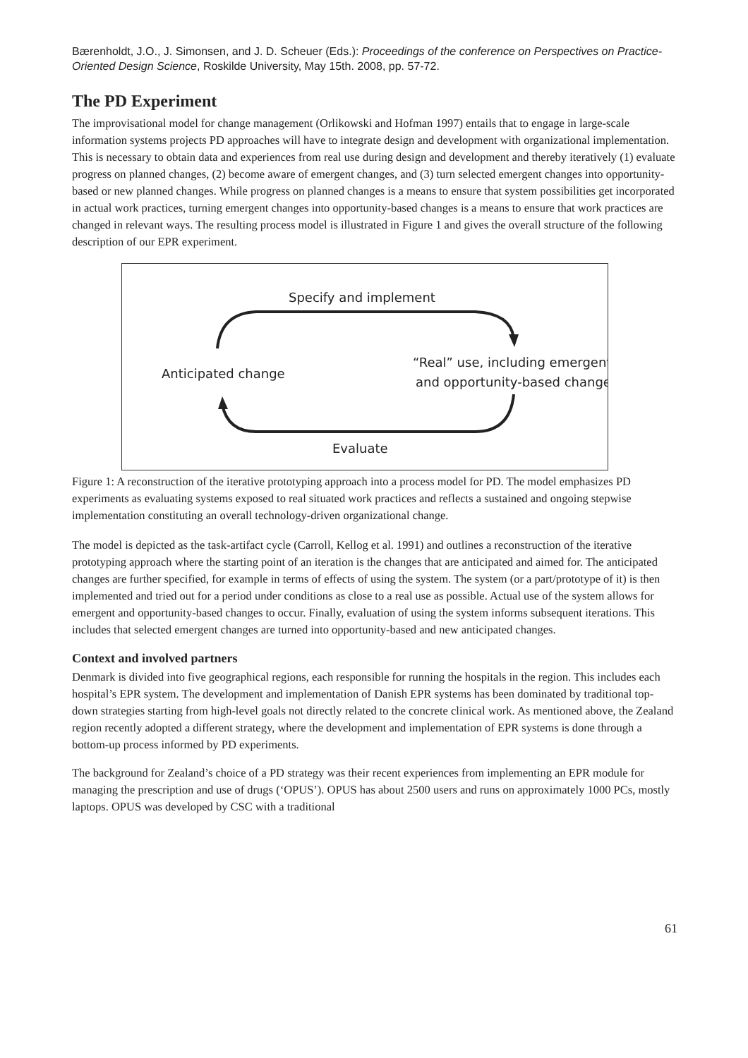Bærenholdt, J.O., J. Simonsen, and J. D. Scheuer (Eds.): Proceedings of the conference on Perspectives on Practice-Oriented Design Science, Roskilde University, May 15th. 2008, pp. 57-72.
The PD Experiment
The improvisational model for change management (Orlikowski and Hofman 1997) entails that to engage in large-scale information systems projects PD approaches will have to integrate design and development with organizational implementation. This is necessary to obtain data and experiences from real use during design and development and thereby iteratively (1) evaluate progress on planned changes, (2) become aware of emergent changes, and (3) turn selected emergent changes into opportunity-based or new planned changes. While progress on planned changes is a means to ensure that system possibilities get incorporated in actual work practices, turning emergent changes into opportunity-based changes is a means to ensure that work practices are changed in relevant ways. The resulting process model is illustrated in Figure 1 and gives the overall structure of the following description of our EPR experiment.
Specify and implement
Anticipated change
“Real” use, including emergent
and opportunity-based change
Evaluate
Figure 1: A reconstruction of the iterative prototyping approach into a process model for PD. The model emphasizes PD experiments as evaluating systems exposed to real situated work practices and reflects a sustained and ongoing stepwise implementation constituting an overall technology-driven organizational change.
The model is depicted as the task-artifact cycle (Carroll, Kellog et al. 1991) and outlines a reconstruction of the iterative prototyping approach where the starting point of an iteration is the changes that are anticipated and aimed for. The anticipated changes are further specified, for example in terms of effects of using the system. The system (or a part/prototype of it) is then implemented and tried out for a period under conditions as close to a real use as possible. Actual use of the system allows for emergent and opportunity-based changes to occur. Finally, evaluation of using the system informs subsequent iterations. This includes that selected emergent changes are turned into opportunity-based and new anticipated changes.
Context and involved partners
Denmark is divided into five geographical regions, each responsible for running the hospitals in the region. This includes each hospital’s EPR system. The development and implementation of Danish EPR systems has been dominated by traditional top-down strategies starting from high-level goals not directly related to the concrete clinical work. As mentioned above, the Zealand region recently adopted a different strategy, where the development and implementation of EPR systems is done through a bottom-up process informed by PD experiments.
The background for Zealand’s choice of a PD strategy was their recent experiences from implementing an EPR module for managing the prescription and use of drugs (‘OPUS’). OPUS has about 2500 users and runs on approximately 1000 PCs, mostly laptops. OPUS was developed by CSC with a traditional
61